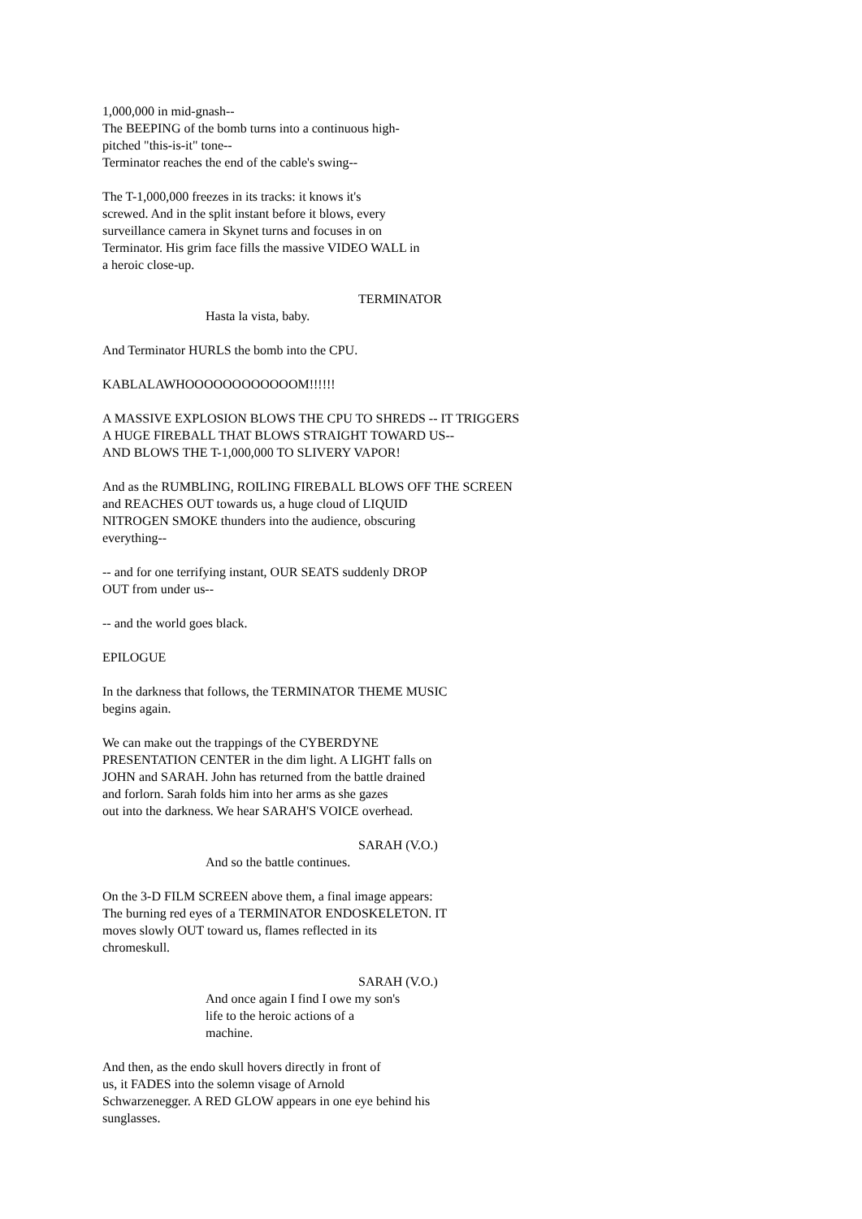1,000,000 in mid-gnash-- The BEEPING of the bomb turns into a continuous high- pitched "this-is-it" tone-- Terminator reaches the end of the cable's swing--
The T-1,000,000 freezes in its tracks: it knows it's screwed. And in the split instant before it blows, every surveillance camera in Skynet turns and focuses in on Terminator. His grim face fills the massive VIDEO WALL in a heroic close-up.
TERMINATOR
Hasta la vista, baby.
And Terminator HURLS the bomb into the CPU.
KABLALAWHOOOOOOOOOOOOM!!!!!!
A MASSIVE EXPLOSION BLOWS THE CPU TO SHREDS -- IT TRIGGERS A HUGE FIREBALL THAT BLOWS STRAIGHT TOWARD US-- AND BLOWS THE T-1,000,000 TO SLIVERY VAPOR!
And as the RUMBLING, ROILING FIREBALL BLOWS OFF THE SCREEN and REACHES OUT towards us, a huge cloud of LIQUID NITROGEN SMOKE thunders into the audience, obscuring everything--
-- and for one terrifying instant, OUR SEATS suddenly DROP OUT from under us--
-- and the world goes black.
EPILOGUE
In the darkness that follows, the TERMINATOR THEME MUSIC begins again.
We can make out the trappings of the CYBERDYNE PRESENTATION CENTER in the dim light. A LIGHT falls on JOHN and SARAH. John has returned from the battle drained and forlorn. Sarah folds him into her arms as she gazes out into the darkness. We hear SARAH'S VOICE overhead.
SARAH (V.O.)
And so the battle continues.
On the 3-D FILM SCREEN above them, a final image appears: The burning red eyes of a TERMINATOR ENDOSKELETON. IT moves slowly OUT toward us, flames reflected in its chromeskull.
SARAH (V.O.)
And once again I find I owe my son's life to the heroic actions of a machine.
And then, as the endo skull hovers directly in front of us, it FADES into the solemn visage of Arnold Schwarzenegger. A RED GLOW appears in one eye behind his sunglasses.